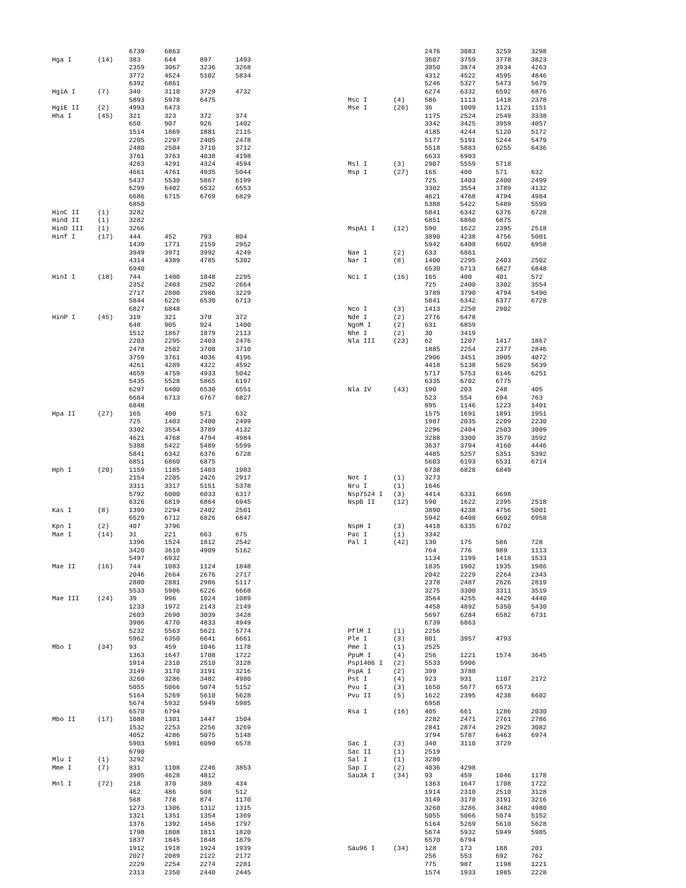| | | 6739 | 6863 | | |
| Hga I | (14) | 383 | 644 | 897 | 1493 |
| | | 2359 | 3067 | 3236 | 3268 |
| | | 3772 | 4524 | 5102 | 5834 |
| | | 6392 | 6861 | | |
| HgiA I | (7) | 340 | 3110 | 3729 | 4732 |
| | | 5893 | 5978 | 6475 | |
| HgiE II | (2) | 4993 | 6473 | | |
| Hha I | (45) | 321 | 323 | 372 | 374 |
| | | 650 | 907 | 926 | 1402 |
| | | 1514 | 1869 | 1881 | 2115 |
| | | 2205 | 2297 | 2405 | 2478 |
| | | 2480 | 2504 | 3710 | 3712 |
| | | 3761 | 3763 | 4038 | 4198 |
| | | 4263 | 4291 | 4324 | 4594 |
| | | 4661 | 4761 | 4935 | 5044 |
| | | 5437 | 5530 | 5867 | 6199 |
| | | 6299 | 6402 | 6532 | 6553 |
| | | 6686 | 6715 | 6769 | 6829 |
| | | 6850 | | | |
| HinC II | (1) | 3282 | | | |
| Hind II | (1) | 3282 | | | |
| HinD III | (1) | 3266 | | | |
| Hinf I | (17) | 444 | 452 | 793 | 804 |
| | | 1439 | 1771 | 2159 | 2952 |
| | | 3949 | 3971 | 3992 | 4249 |
| | | 4314 | 4389 | 4785 | 5302 |
| | | 6940 | | | |
| HinI I | (18) | 744 | 1400 | 1848 | 2295 |
| | | 2352 | 2403 | 2502 | 2664 |
| | | 2717 | 2800 | 2986 | 3229 |
| | | 5844 | 6226 | 6530 | 6713 |
| | | 6827 | 6848 | | |
| HinP I | (45) | 319 | 321 | 370 | 372 |
| | | 648 | 905 | 924 | 1400 |
| | | 1512 | 1867 | 1879 | 2113 |
| | | 2203 | 2295 | 2403 | 2476 |
| | | 2478 | 2502 | 3708 | 3710 |
| | | 3759 | 3761 | 4036 | 4196 |
| | | 4261 | 4289 | 4322 | 4592 |
| | | 4659 | 4759 | 4933 | 5042 |
| | | 5435 | 5528 | 5865 | 6197 |
| | | 6297 | 6400 | 6530 | 6551 |
| | | 6684 | 6713 | 6767 | 6827 |
| | | 6848 | | | |
| Hpa II | (27) | 165 | 400 | 571 | 632 |
| | | 725 | 1403 | 2400 | 2499 |
| | | 3302 | 3554 | 3789 | 4132 |
| | | 4621 | 4768 | 4794 | 4984 |
| | | 5388 | 5422 | 5489 | 5599 |
| | | 5841 | 6342 | 6376 | 6728 |
| | | 6851 | 6860 | 6875 | |
| Hph I | (20) | 1159 | 1185 | 1403 | 1983 |
| | | 2154 | 2205 | 2426 | 2917 |
| | | 3311 | 3317 | 5151 | 5378 |
| | | 5792 | 6000 | 6033 | 6317 |
| | | 6326 | 6819 | 6864 | 6945 |
| Kas I | (8) | 1399 | 2294 | 2402 | 2501 |
| | | 6529 | 6712 | 6826 | 6847 |
| Kpn I | (2) | 407 | 3796 | | |
| Mae I | (14) | 31 | 221 | 663 | 675 |
| | | 1396 | 1524 | 1812 | 2542 |
| | | 3420 | 3610 | 4909 | 5162 |
| | | 5497 | 6932 | | |
| Mae II | (16) | 744 | 1083 | 1124 | 1848 |
| | | 2046 | 2664 | 2676 | 2717 |
| | | 2800 | 2881 | 2986 | 5117 |
| | | 5533 | 5906 | 6226 | 6668 |
| Mae III | (24) | 39 | 996 | 1024 | 1089 |
| | | 1233 | 1972 | 2143 | 2149 |
| | | 2603 | 2690 | 3039 | 3428 |
| | | 3906 | 4770 | 4833 | 4949 |
| | | 5232 | 5563 | 5621 | 5774 |
| | | 5962 | 6350 | 6641 | 6661 |
| Mbo I | (34) | 93 | 459 | 1046 | 1178 |
| | | 1363 | 1647 | 1708 | 1722 |
| | | 1914 | 2310 | 2510 | 3128 |
| | | 3149 | 3170 | 3191 | 3216 |
| | | 3260 | 3286 | 3482 | 4980 |
| | | 5055 | 5066 | 5074 | 5152 |
| | | 5164 | 5269 | 5610 | 5628 |
| | | 5674 | 5932 | 5949 | 5985 |
| | | 6570 | 6794 | | |
| Mbo II | (17) | 1088 | 1301 | 1447 | 1504 |
| | | 1532 | 2253 | 2256 | 3269 |
| | | 4052 | 4286 | 5075 | 5148 |
| | | 5903 | 5981 | 6090 | 6578 |
| | | 6790 | | | |
| Mlu I | (1) | 3292 | | | |
| Mme I | (7) | 831 | 1108 | 2246 | 3853 |
| | | 3905 | 4628 | 4812 | |
| Mnl I | (72) | 218 | 370 | 389 | 434 |
| | | 462 | 486 | 508 | 512 |
| | | 568 | 778 | 874 | 1170 |
| | | 1273 | 1306 | 1312 | 1315 |
| | | 1321 | 1351 | 1354 | 1369 |
| | | 1376 | 1392 | 1456 | 1797 |
| | | 1798 | 1808 | 1811 | 1820 |
| | | 1837 | 1845 | 1848 | 1879 |
| | | 1912 | 1918 | 1924 | 1939 |
| | | 2027 | 2089 | 2122 | 2172 |
| | | 2229 | 2254 | 2274 | 2281 |
| | | 2313 | 2350 | 2440 | 2445 |
| | | 2476 | 3083 | 3259 | 3298 |
| | | 3607 | 3759 | 3778 | 3823 |
| | | 3850 | 3874 | 3934 | 4263 |
| | | 4312 | 4522 | 4595 | 4846 |
| | | 5246 | 5327 | 5473 | 5679 |
| | | 6274 | 6332 | 6592 | 6876 |
| Msc I | (4) | 586 | 1113 | 1418 | 2378 |
| Mse I | (26) | 36 | 1009 | 1121 | 1151 |
| | | 1175 | 2524 | 2549 | 3338 |
| | | 3342 | 3425 | 3959 | 4057 |
| | | 4185 | 4244 | 5120 | 5172 |
| | | 5177 | 5191 | 5244 | 5479 |
| | | 5518 | 5883 | 6255 | 6436 |
| | | 6633 | 6903 | | |
| Msl I | (3) | 2907 | 5559 | 5718 | |
| Msp I | (27) | 165 | 400 | 571 | 632 |
| | | 725 | 1403 | 2400 | 2499 |
| | | 3302 | 3554 | 3789 | 4132 |
| | | 4621 | 4768 | 4794 | 4984 |
| | | 5388 | 5422 | 5489 | 5599 |
| | | 5841 | 6342 | 6376 | 6728 |
| | | 6851 | 6860 | 6875 | |
| MspA1 I | (12) | 590 | 1622 | 2395 | 2518 |
| | | 3890 | 4238 | 4756 | 5001 |
| | | 5942 | 6408 | 6602 | 6958 |
| Nae I | (2) | 633 | 6861 | | |
| Nar I | (8) | 1400 | 2295 | 2403 | 2502 |
| | | 6530 | 6713 | 6827 | 6848 |
| Nci I | (16) | 165 | 400 | 401 | 572 |
| | | 725 | 2400 | 3302 | 3554 |
| | | 3789 | 3790 | 4794 | 5490 |
| | | 5841 | 6342 | 6377 | 6728 |
| Nco I | (3) | 1413 | 2250 | 2902 | |
| Nde I | (2) | 2776 | 6478 | | |
| NgoM I | (2) | 631 | 6859 | | |
| Nhe I | (2) | 30 | 3419 | | |
| Nla III | (23) | 62 | 1207 | 1417 | 1867 |
| | | 1885 | 2254 | 2377 | 2846 |
| | | 2906 | 3451 | 3905 | 4072 |
| | | 4418 | 5138 | 5629 | 5639 |
| | | 5717 | 5753 | 6146 | 6251 |
| | | 6335 | 6702 | 6775 | |
| Nla IV | (43) | 190 | 203 | 248 | 405 |
| | | 523 | 554 | 694 | 763 |
| | | 895 | 1146 | 1223 | 1401 |
| | | 1575 | 1691 | 1891 | 1951 |
| | | 1987 | 2035 | 2209 | 2230 |
| | | 2296 | 2404 | 2503 | 3009 |
| | | 3288 | 3300 | 3579 | 3592 |
| | | 3637 | 3794 | 4160 | 4446 |
| | | 4485 | 5257 | 5351 | 5392 |
| | | 5603 | 6193 | 6531 | 6714 |
| | | 6738 | 6828 | 6849 | |
| Not I | (1) | 3273 | | | |
| Nru I | (1) | 1646 | | | |
| Nsp7524 I | (3) | 4414 | 6331 | 6698 | |
| NspB II | (12) | 590 | 1622 | 2395 | 2518 |
| | | 3890 | 4238 | 4756 | 5001 |
| | | 5942 | 6408 | 6602 | 6958 |
| NspH I | (3) | 4418 | 6335 | 6702 | |
| Pac I | (1) | 3342 | | | |
| Pal I | (42) | 130 | 175 | 586 | 728 |
| | | 764 | 776 | 989 | 1113 |
| | | 1134 | 1199 | 1418 | 1533 |
| | | 1835 | 1902 | 1935 | 1986 |
| | | 2042 | 2229 | 2264 | 2343 |
| | | 2378 | 2487 | 2626 | 2819 |
| | | 3275 | 3300 | 3311 | 3519 |
| | | 3564 | 4255 | 4429 | 4440 |
| | | 4458 | 4892 | 5350 | 5430 |
| | | 5697 | 6284 | 6582 | 6731 |
| | | 6739 | 6863 | | |
| PflM I | (1) | 2256 | | | |
| Ple I | (3) | 801 | 3957 | 4793 | |
| Pme I | (1) | 2525 | | | |
| PpuM I | (4) | 256 | 1221 | 1574 | 3645 |
| Psp1406 I | (2) | 5533 | 5906 | | |
| PspA I | (2) | 399 | 3788 | | |
| Pst I | (4) | 923 | 931 | 1107 | 2172 |
| Pvu I | (3) | 1650 | 5677 | 6573 | |
| Pvu II | (5) | 1622 | 2395 | 4238 | 6602 |
| | | 6958 | | | |
| Rsa I | (16) | 405 | 661 | 1286 | 2030 |
| | | 2282 | 2471 | 2761 | 2786 |
| | | 2841 | 2874 | 2925 | 3082 |
| | | 3794 | 5787 | 6463 | 6974 |
| Sac I | (3) | 340 | 3110 | 3729 | |
| Sac II | (1) | 2519 | | | |
| Sal I | (1) | 3280 | | | |
| Sap I | (2) | 4036 | 4298 | | |
| Sau3A I | (34) | 93 | 459 | 1046 | 1178 |
| | | 1363 | 1647 | 1708 | 1722 |
| | | 1914 | 2310 | 2510 | 3128 |
| | | 3149 | 3170 | 3191 | 3216 |
| | | 3260 | 3286 | 3482 | 4980 |
| | | 5055 | 5066 | 5074 | 5152 |
| | | 5164 | 5269 | 5610 | 5628 |
| | | 5674 | 5932 | 5949 | 5985 |
| | | 6570 | 6794 | | |
| Sau96 I | (34) | 128 | 173 | 188 | 201 |
| | | 256 | 553 | 692 | 762 |
| | | 775 | 987 | 1198 | 1221 |
| | | 1574 | 1933 | 1985 | 2228 |